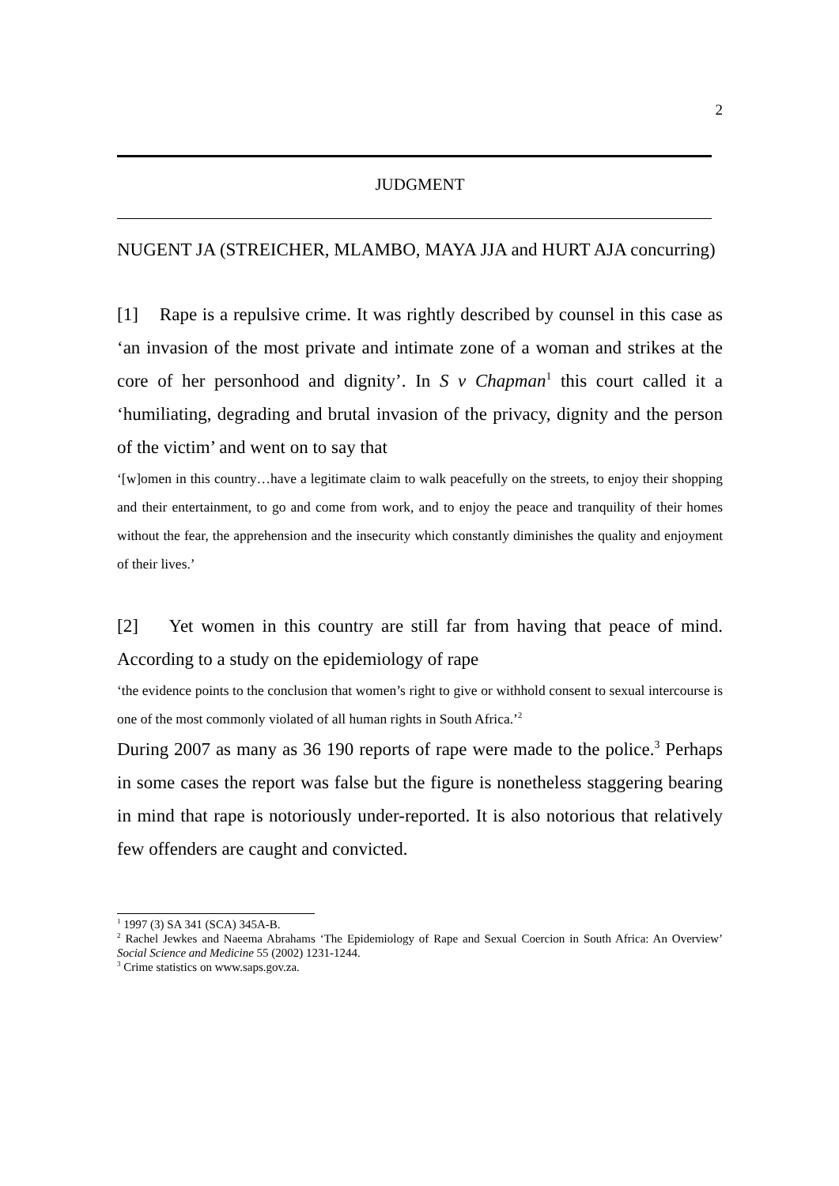2
JUDGMENT
NUGENT JA (STREICHER, MLAMBO, MAYA JJA and HURT AJA concurring)
[1] Rape is a repulsive crime. It was rightly described by counsel in this case as ‘an invasion of the most private and intimate zone of a woman and strikes at the core of her personhood and dignity’. In S v Chapman<sup>1</sup> this court called it a ‘humiliating, degrading and brutal invasion of the privacy, dignity and the person of the victim’ and went on to say that
‘[w]omen in this country…have a legitimate claim to walk peacefully on the streets, to enjoy their shopping and their entertainment, to go and come from work, and to enjoy the peace and tranquility of their homes without the fear, the apprehension and the insecurity which constantly diminishes the quality and enjoyment of their lives.’
[2] Yet women in this country are still far from having that peace of mind. According to a study on the epidemiology of rape
‘the evidence points to the conclusion that women’s right to give or withhold consent to sexual intercourse is one of the most commonly violated of all human rights in South Africa.’<sup>2</sup>
During 2007 as many as 36 190 reports of rape were made to the police.<sup>3</sup> Perhaps in some cases the report was false but the figure is nonetheless staggering bearing in mind that rape is notoriously under-reported. It is also notorious that relatively few offenders are caught and convicted.
<sup>1</sup> 1997 (3) SA 341 (SCA) 345A-B.
<sup>2</sup> Rachel Jewkes and Naeema Abrahams ‘The Epidemiology of Rape and Sexual Coercion in South Africa: An Overview’ Social Science and Medicine 55 (2002) 1231-1244.
<sup>3</sup> Crime statistics on www.saps.gov.za.